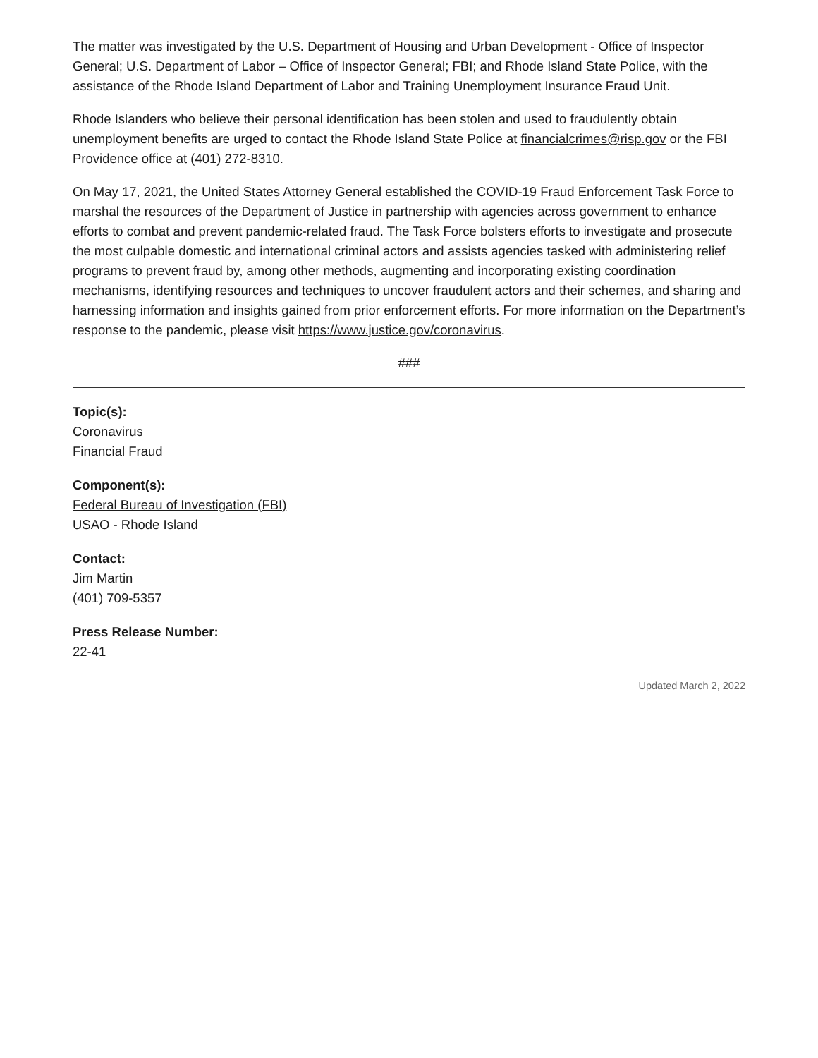The matter was investigated by the U.S. Department of Housing and Urban Development - Office of Inspector General; U.S. Department of Labor – Office of Inspector General; FBI; and Rhode Island State Police, with the assistance of the Rhode Island Department of Labor and Training Unemployment Insurance Fraud Unit.
Rhode Islanders who believe their personal identification has been stolen and used to fraudulently obtain unemployment benefits are urged to contact the Rhode Island State Police at financialcrimes@risp.gov or the FBI Providence office at (401) 272-8310.
On May 17, 2021, the United States Attorney General established the COVID-19 Fraud Enforcement Task Force to marshal the resources of the Department of Justice in partnership with agencies across government to enhance efforts to combat and prevent pandemic-related fraud. The Task Force bolsters efforts to investigate and prosecute the most culpable domestic and international criminal actors and assists agencies tasked with administering relief programs to prevent fraud by, among other methods, augmenting and incorporating existing coordination mechanisms, identifying resources and techniques to uncover fraudulent actors and their schemes, and sharing and harnessing information and insights gained from prior enforcement efforts. For more information on the Department’s response to the pandemic, please visit https://www.justice.gov/coronavirus.
###
Topic(s):
Coronavirus
Financial Fraud
Component(s):
Federal Bureau of Investigation (FBI)
USAO - Rhode Island
Contact:
Jim Martin
(401) 709-5357
Press Release Number:
22-41
Updated March 2, 2022